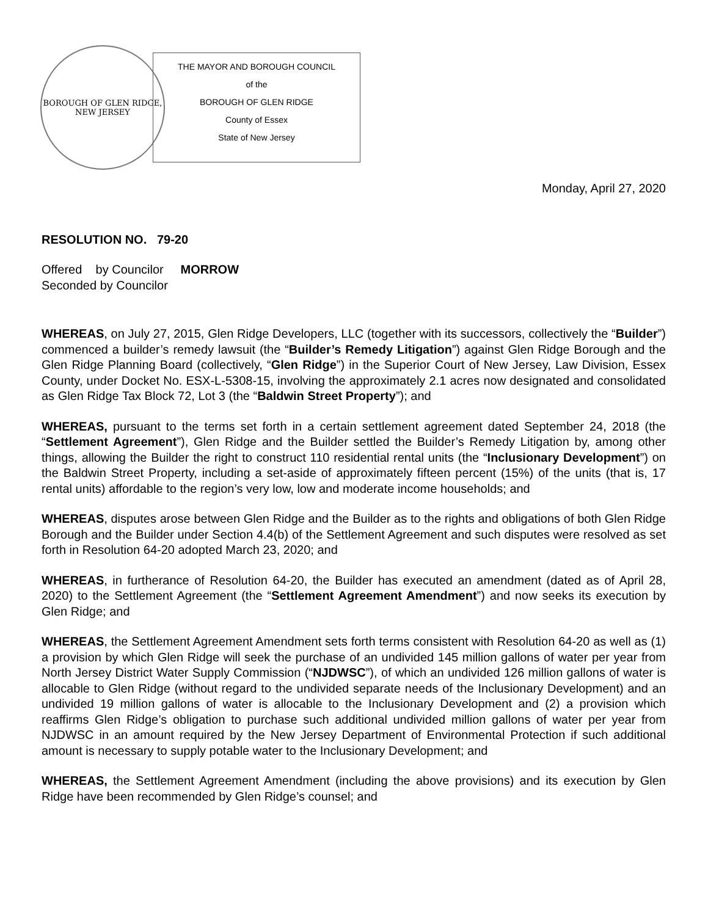BOROUGH OF GLEN RIDGE, NEW JERSEY
THE MAYOR AND BOROUGH COUNCIL
of the
BOROUGH OF GLEN RIDGE
County of Essex
State of New Jersey
Monday, April 27, 2020
RESOLUTION NO. 79-20
Offered by Councilor MORROW
Seconded by Councilor
WHEREAS, on July 27, 2015, Glen Ridge Developers, LLC (together with its successors, collectively the “Builder”) commenced a builder’s remedy lawsuit (the “Builder’s Remedy Litigation”) against Glen Ridge Borough and the Glen Ridge Planning Board (collectively, “Glen Ridge”) in the Superior Court of New Jersey, Law Division, Essex County, under Docket No. ESX-L-5308-15, involving the approximately 2.1 acres now designated and consolidated as Glen Ridge Tax Block 72, Lot 3 (the “Baldwin Street Property”); and
WHEREAS, pursuant to the terms set forth in a certain settlement agreement dated September 24, 2018 (the “Settlement Agreement”), Glen Ridge and the Builder settled the Builder’s Remedy Litigation by, among other things, allowing the Builder the right to construct 110 residential rental units (the “Inclusionary Development”) on the Baldwin Street Property, including a set-aside of approximately fifteen percent (15%) of the units (that is, 17 rental units) affordable to the region’s very low, low and moderate income households; and
WHEREAS, disputes arose between Glen Ridge and the Builder as to the rights and obligations of both Glen Ridge Borough and the Builder under Section 4.4(b) of the Settlement Agreement and such disputes were resolved as set forth in Resolution 64-20 adopted March 23, 2020; and
WHEREAS, in furtherance of Resolution 64-20, the Builder has executed an amendment (dated as of April 28, 2020) to the Settlement Agreement (the “Settlement Agreement Amendment”) and now seeks its execution by Glen Ridge; and
WHEREAS, the Settlement Agreement Amendment sets forth terms consistent with Resolution 64-20 as well as (1) a provision by which Glen Ridge will seek the purchase of an undivided 145 million gallons of water per year from North Jersey District Water Supply Commission (“NJDWSC”), of which an undivided 126 million gallons of water is allocable to Glen Ridge (without regard to the undivided separate needs of the Inclusionary Development) and an undivided 19 million gallons of water is allocable to the Inclusionary Development and (2) a provision which reaffirms Glen Ridge’s obligation to purchase such additional undivided million gallons of water per year from NJDWSC in an amount required by the New Jersey Department of Environmental Protection if such additional amount is necessary to supply potable water to the Inclusionary Development; and
WHEREAS, the Settlement Agreement Amendment (including the above provisions) and its execution by Glen Ridge have been recommended by Glen Ridge’s counsel; and